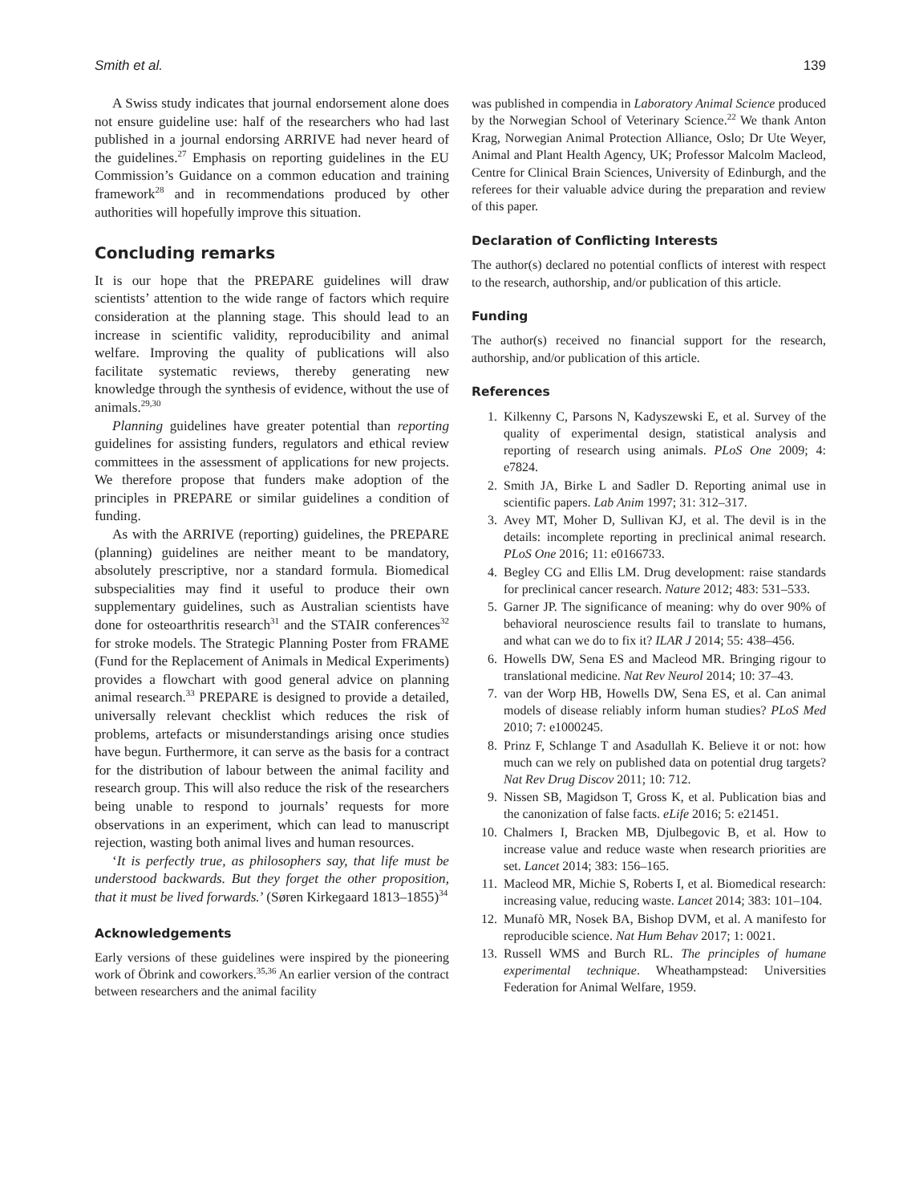Smith et al. 139
A Swiss study indicates that journal endorsement alone does not ensure guideline use: half of the researchers who had last published in a journal endorsing ARRIVE had never heard of the guidelines.<sup>27</sup> Emphasis on reporting guidelines in the EU Commission’s Guidance on a common education and training framework<sup>28</sup> and in recommendations produced by other authorities will hopefully improve this situation.
Concluding remarks
It is our hope that the PREPARE guidelines will draw scientists’ attention to the wide range of factors which require consideration at the planning stage. This should lead to an increase in scientific validity, reproducibility and animal welfare. Improving the quality of publications will also facilitate systematic reviews, thereby generating new knowledge through the synthesis of evidence, without the use of animals.<sup>29,30</sup>
Planning guidelines have greater potential than reporting guidelines for assisting funders, regulators and ethical review committees in the assessment of applications for new projects. We therefore propose that funders make adoption of the principles in PREPARE or similar guidelines a condition of funding.
As with the ARRIVE (reporting) guidelines, the PREPARE (planning) guidelines are neither meant to be mandatory, absolutely prescriptive, nor a standard formula. Biomedical subspecialities may find it useful to produce their own supplementary guidelines, such as Australian scientists have done for osteoarthritis research<sup>31</sup> and the STAIR conferences<sup>32</sup> for stroke models. The Strategic Planning Poster from FRAME (Fund for the Replacement of Animals in Medical Experiments) provides a flowchart with good general advice on planning animal research.<sup>33</sup> PREPARE is designed to provide a detailed, universally relevant checklist which reduces the risk of problems, artefacts or misunderstandings arising once studies have begun. Furthermore, it can serve as the basis for a contract for the distribution of labour between the animal facility and research group. This will also reduce the risk of the researchers being unable to respond to journals’ requests for more observations in an experiment, which can lead to manuscript rejection, wasting both animal lives and human resources.
‘It is perfectly true, as philosophers say, that life must be understood backwards. But they forget the other proposition, that it must be lived forwards.’ (Søren Kirkegaard 1813–1855)<sup>34</sup>
Acknowledgements
Early versions of these guidelines were inspired by the pioneering work of Öbrink and coworkers.<sup>35,36</sup> An earlier version of the contract between researchers and the animal facility
was published in compendia in Laboratory Animal Science produced by the Norwegian School of Veterinary Science.<sup>22</sup> We thank Anton Krag, Norwegian Animal Protection Alliance, Oslo; Dr Ute Weyer, Animal and Plant Health Agency, UK; Professor Malcolm Macleod, Centre for Clinical Brain Sciences, University of Edinburgh, and the referees for their valuable advice during the preparation and review of this paper.
Declaration of Conflicting Interests
The author(s) declared no potential conflicts of interest with respect to the research, authorship, and/or publication of this article.
Funding
The author(s) received no financial support for the research, authorship, and/or publication of this article.
References
1. Kilkenny C, Parsons N, Kadyszewski E, et al. Survey of the quality of experimental design, statistical analysis and reporting of research using animals. PLoS One 2009; 4: e7824.
2. Smith JA, Birke L and Sadler D. Reporting animal use in scientific papers. Lab Anim 1997; 31: 312–317.
3. Avey MT, Moher D, Sullivan KJ, et al. The devil is in the details: incomplete reporting in preclinical animal research. PLoS One 2016; 11: e0166733.
4. Begley CG and Ellis LM. Drug development: raise standards for preclinical cancer research. Nature 2012; 483: 531–533.
5. Garner JP. The significance of meaning: why do over 90% of behavioral neuroscience results fail to translate to humans, and what can we do to fix it? ILAR J 2014; 55: 438–456.
6. Howells DW, Sena ES and Macleod MR. Bringing rigour to translational medicine. Nat Rev Neurol 2014; 10: 37–43.
7. van der Worp HB, Howells DW, Sena ES, et al. Can animal models of disease reliably inform human studies? PLoS Med 2010; 7: e1000245.
8. Prinz F, Schlange T and Asadullah K. Believe it or not: how much can we rely on published data on potential drug targets? Nat Rev Drug Discov 2011; 10: 712.
9. Nissen SB, Magidson T, Gross K, et al. Publication bias and the canonization of false facts. eLife 2016; 5: e21451.
10. Chalmers I, Bracken MB, Djulbegovic B, et al. How to increase value and reduce waste when research priorities are set. Lancet 2014; 383: 156–165.
11. Macleod MR, Michie S, Roberts I, et al. Biomedical research: increasing value, reducing waste. Lancet 2014; 383: 101–104.
12. Munafò MR, Nosek BA, Bishop DVM, et al. A manifesto for reproducible science. Nat Hum Behav 2017; 1: 0021.
13. Russell WMS and Burch RL. The principles of humane experimental technique. Wheathampstead: Universities Federation for Animal Welfare, 1959.